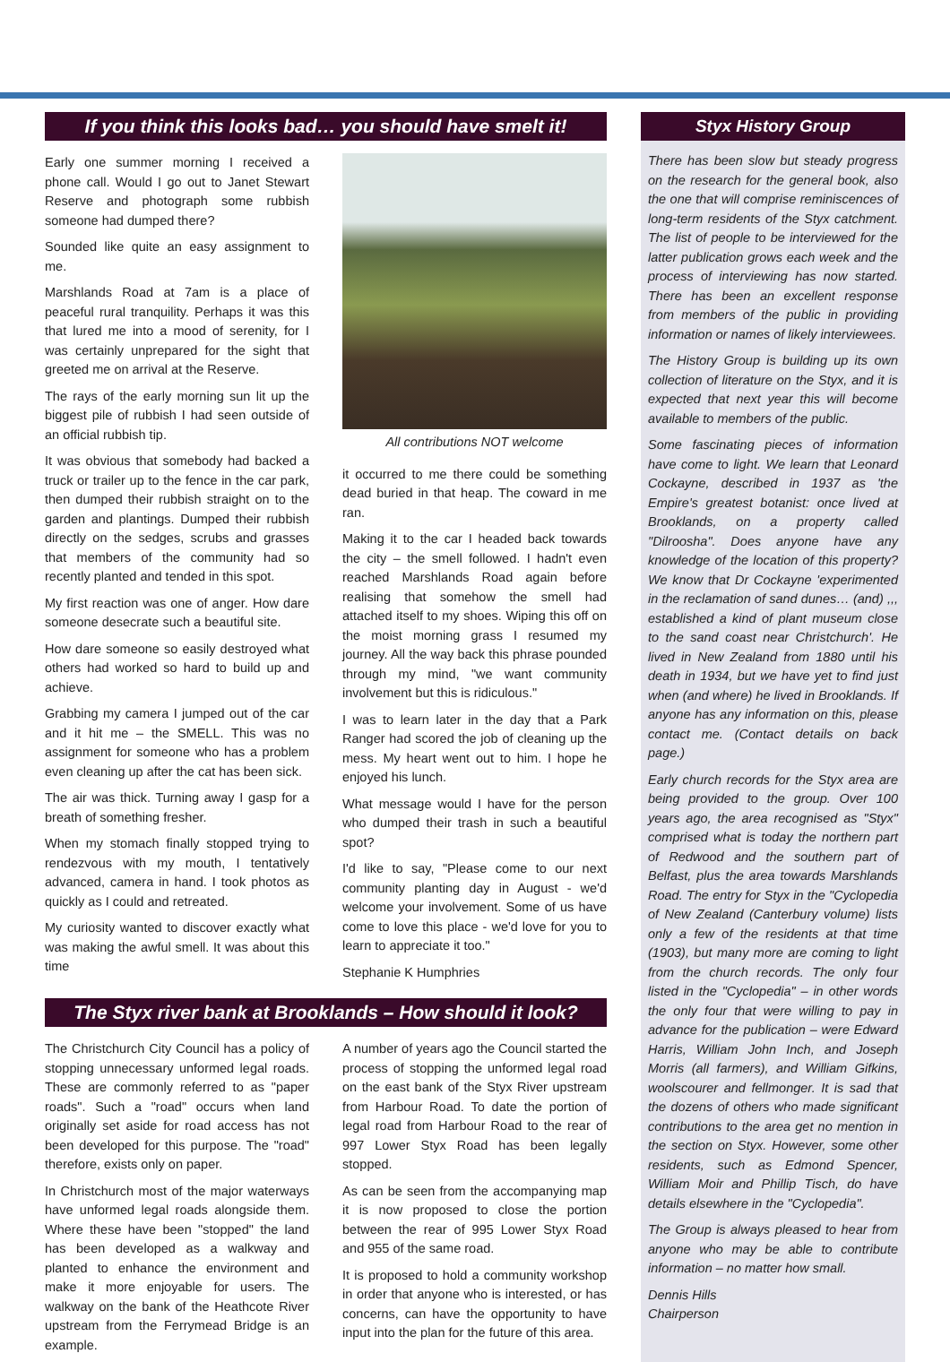If you think this looks bad… you should have smelt it!
Early one summer morning I received a phone call. Would I go out to Janet Stewart Reserve and photograph some rubbish someone had dumped there?
Sounded like quite an easy assignment to me.
Marshlands Road at 7am is a place of peaceful rural tranquility. Perhaps it was this that lured me into a mood of serenity, for I was certainly unprepared for the sight that greeted me on arrival at the Reserve.
The rays of the early morning sun lit up the biggest pile of rubbish I had seen outside of an official rubbish tip.
It was obvious that somebody had backed a truck or trailer up to the fence in the car park, then dumped their rubbish straight on to the garden and plantings. Dumped their rubbish directly on the sedges, scrubs and grasses that members of the community had so recently planted and tended in this spot.
My first reaction was one of anger. How dare someone desecrate such a beautiful site.
How dare someone so easily destroyed what others had worked so hard to build up and achieve.
Grabbing my camera I jumped out of the car and it hit me – the SMELL. This was no assignment for someone who has a problem even cleaning up after the cat has been sick.
The air was thick. Turning away I gasp for a breath of something fresher.
When my stomach finally stopped trying to rendezvous with my mouth, I tentatively advanced, camera in hand. I took photos as quickly as I could and retreated.
My curiosity wanted to discover exactly what was making the awful smell. It was about this time
All contributions NOT welcome
it occurred to me there could be something dead buried in that heap. The coward in me ran.
Making it to the car I headed back towards the city – the smell followed. I hadn't even reached Marshlands Road again before realising that somehow the smell had attached itself to my shoes. Wiping this off on the moist morning grass I resumed my journey. All the way back this phrase pounded through my mind, "we want community involvement but this is ridiculous."
I was to learn later in the day that a Park Ranger had scored the job of cleaning up the mess. My heart went out to him. I hope he enjoyed his lunch.
What message would I have for the person who dumped their trash in such a beautiful spot?
I'd like to say, "Please come to our next community planting day in August - we'd welcome your involvement. Some of us have come to love this place - we'd love for you to learn to appreciate it too."
Stephanie K Humphries
The Styx river bank at Brooklands – How should it look?
The Christchurch City Council has a policy of stopping unnecessary unformed legal roads. These are commonly referred to as "paper roads". Such a "road" occurs when land originally set aside for road access has not been developed for this purpose. The "road" therefore, exists only on paper.
In Christchurch most of the major waterways have unformed legal roads alongside them. Where these have been "stopped" the land has been developed as a walkway and planted to enhance the environment and make it more enjoyable for users. The walkway on the bank of the Heathcote River upstream from the Ferrymead Bridge is an example.
A number of years ago the Council started the process of stopping the unformed legal road on the east bank of the Styx River upstream from Harbour Road. To date the portion of legal road from Harbour Road to the rear of 997 Lower Styx Road has been legally stopped.
As can be seen from the accompanying map it is now proposed to close the portion between the rear of 995 Lower Styx Road and 955 of the same road.
It is proposed to hold a community workshop in order that anyone who is interested, or has concerns, can have the opportunity to have input into the plan for the future of this area.
Styx History Group
There has been slow but steady progress on the research for the general book, also the one that will comprise reminiscences of long-term residents of the Styx catchment. The list of people to be interviewed for the latter publication grows each week and the process of interviewing has now started. There has been an excellent response from members of the public in providing information or names of likely interviewees.
The History Group is building up its own collection of literature on the Styx, and it is expected that next year this will become available to members of the public.
Some fascinating pieces of information have come to light. We learn that Leonard Cockayne, described in 1937 as 'the Empire's greatest botanist: once lived at Brooklands, on a property called "Dilroosha". Does anyone have any knowledge of the location of this property? We know that Dr Cockayne 'experimented in the reclamation of sand dunes… (and) ,,, established a kind of plant museum close to the sand coast near Christchurch'. He lived in New Zealand from 1880 until his death in 1934, but we have yet to find just when (and where) he lived in Brooklands. If anyone has any information on this, please contact me. (Contact details on back page.)
Early church records for the Styx area are being provided to the group. Over 100 years ago, the area recognised as "Styx" comprised what is today the northern part of Redwood and the southern part of Belfast, plus the area towards Marshlands Road. The entry for Styx in the "Cyclopedia of New Zealand (Canterbury volume) lists only a few of the residents at that time (1903), but many more are coming to light from the church records. The only four listed in the "Cyclopedia" – in other words the only four that were willing to pay in advance for the publication – were Edward Harris, William John Inch, and Joseph Morris (all farmers), and William Gifkins, woolscourer and fellmonger. It is sad that the dozens of others who made significant contributions to the area get no mention in the section on Styx. However, some other residents, such as Edmond Spencer, William Moir and Phillip Tisch, do have details elsewhere in the "Cyclopedia".
The Group is always pleased to hear from anyone who may be able to contribute information – no matter how small.
Dennis Hills
Chairperson